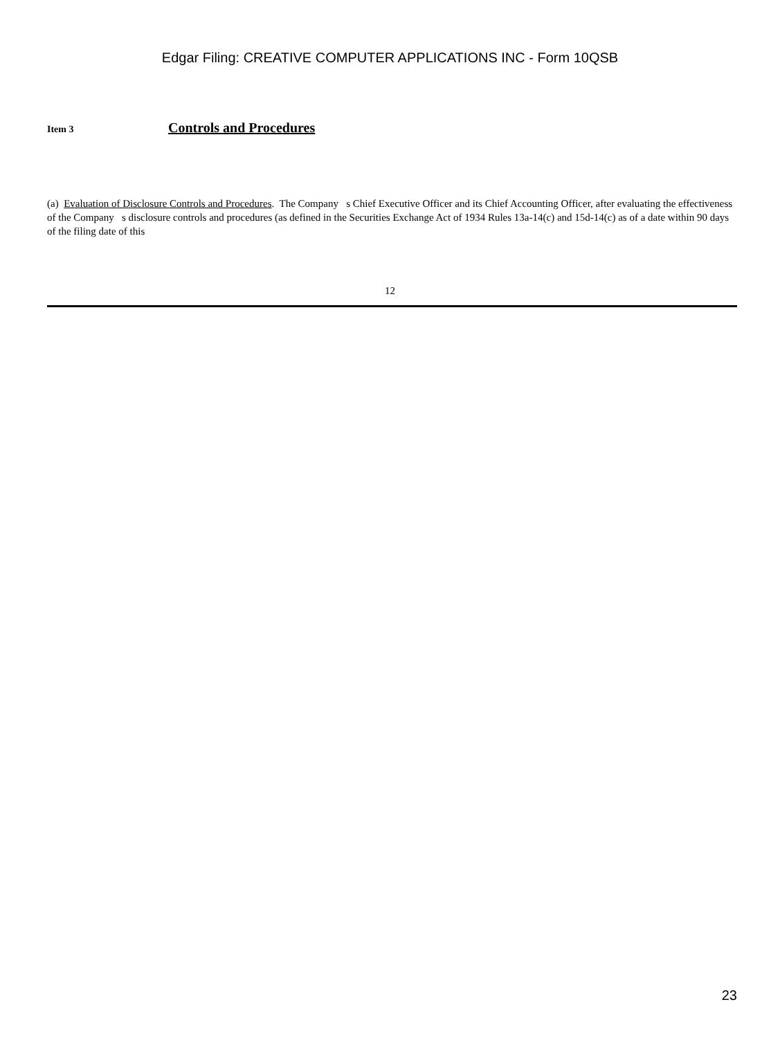Edgar Filing: CREATIVE COMPUTER APPLICATIONS INC - Form 10QSB
Item 3 Controls and Procedures
(a) Evaluation of Disclosure Controls and Procedures. The Company s Chief Executive Officer and its Chief Accounting Officer, after evaluating the effectiveness of the Company s disclosure controls and procedures (as defined in the Securities Exchange Act of 1934 Rules 13a-14(c) and 15d-14(c) as of a date within 90 days of the filing date of this
12
23